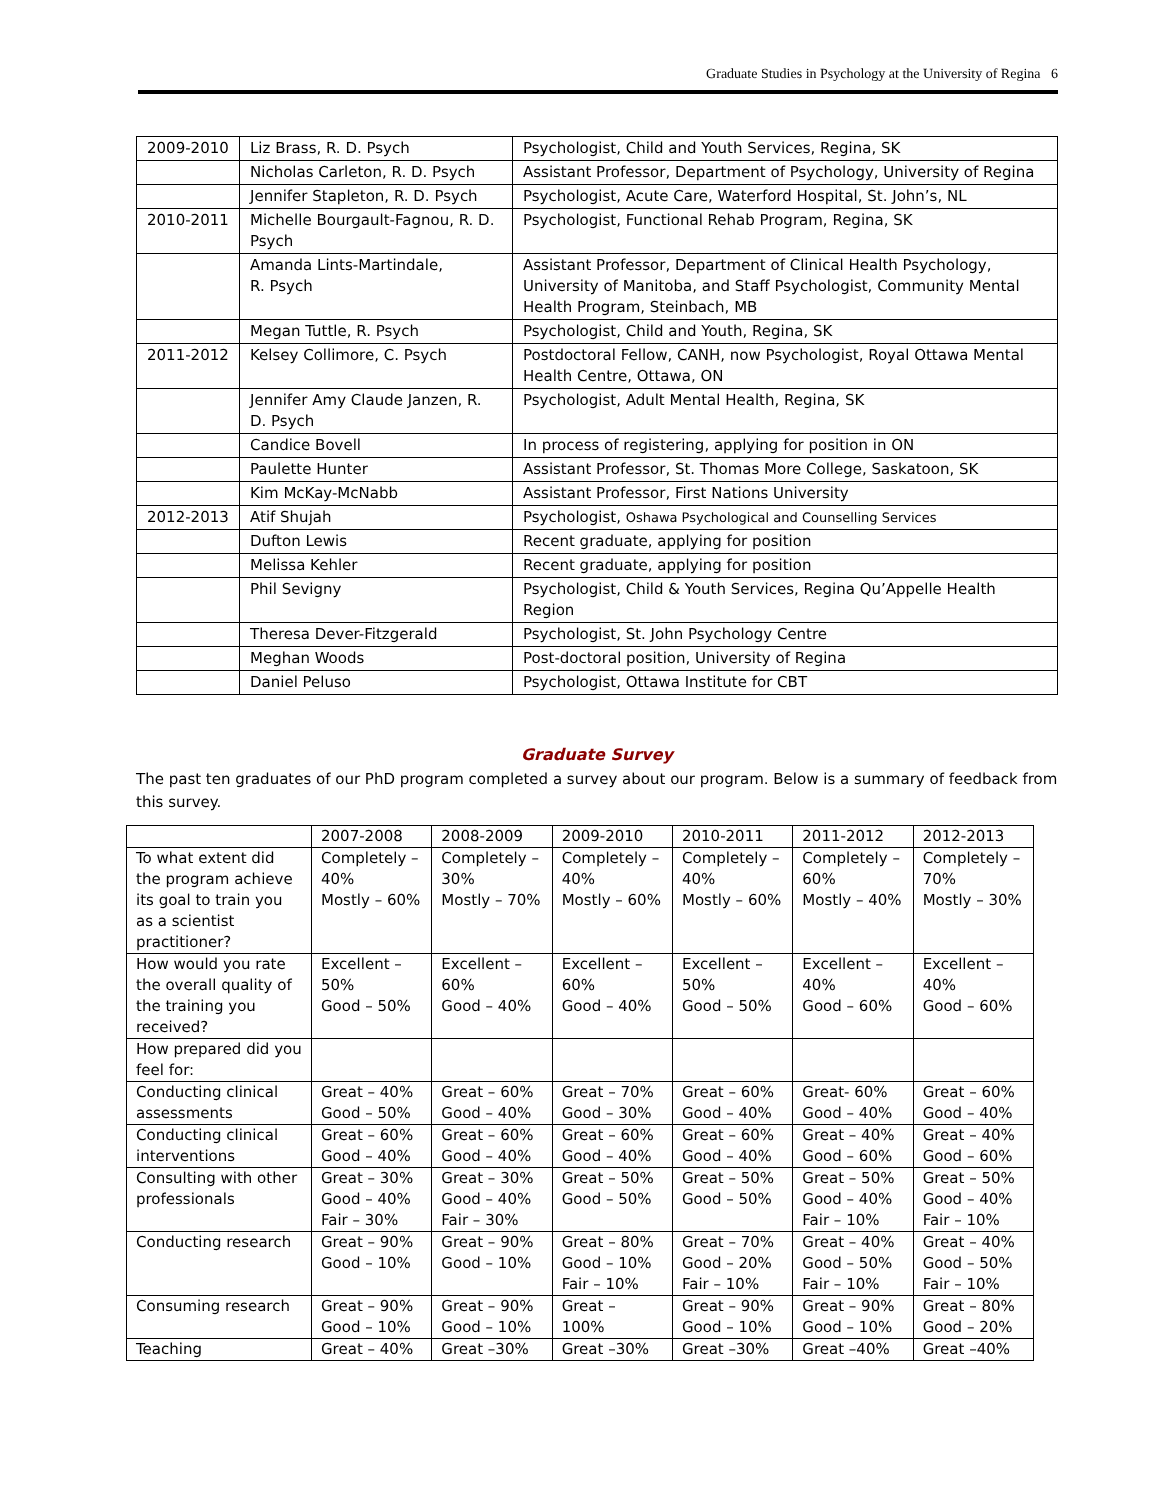Graduate Studies in Psychology at the University of Regina 6
| 2009-2010 | Liz Brass, R. D. Psych | Psychologist, Child and Youth Services, Regina, SK |
| | Nicholas Carleton, R. D. Psych | Assistant Professor, Department of Psychology, University of Regina |
| | Jennifer Stapleton, R. D. Psych | Psychologist, Acute Care, Waterford Hospital, St. John’s, NL |
| 2010-2011 | Michelle Bourgault-Fagnou, R. D. Psych | Psychologist, Functional Rehab Program, Regina, SK |
| | Amanda Lints-Martindale, R. Psych | Assistant Professor, Department of Clinical Health Psychology, University of Manitoba, and Staff Psychologist, Community Mental Health Program, Steinbach, MB |
| | Megan Tuttle, R. Psych | Psychologist, Child and Youth, Regina, SK |
| 2011-2012 | Kelsey Collimore, C. Psych | Postdoctoral Fellow, CANH, now Psychologist, Royal Ottawa Mental Health Centre, Ottawa, ON |
| | Jennifer Amy Claude Janzen, R. D. Psych | Psychologist, Adult Mental Health, Regina, SK |
| | Candice Bovell | In process of registering, applying for position in ON |
| | Paulette Hunter | Assistant Professor, St. Thomas More College, Saskatoon, SK |
| | Kim McKay-McNabb | Assistant Professor, First Nations University |
| 2012-2013 | Atif Shujah | Psychologist, Oshawa Psychological and Counselling Services |
| | Dufton Lewis | Recent graduate, applying for position |
| | Melissa Kehler | Recent graduate, applying for position |
| | Phil Sevigny | Psychologist, Child & Youth Services, Regina Qu’Appelle Health Region |
| | Theresa Dever-Fitzgerald | Psychologist, St. John Psychology Centre |
| | Meghan Woods | Post-doctoral position, University of Regina |
| | Daniel Peluso | Psychologist, Ottawa Institute for CBT |
Graduate Survey
The past ten graduates of our PhD program completed a survey about our program. Below is a summary of feedback from this survey.
| | 2007-2008 | 2008-2009 | 2009-2010 | 2010-2011 | 2011-2012 | 2012-2013 |
| To what extent did the program achieve its goal to train you as a scientist practitioner? | Completely – 40% Mostly – 60% | Completely – 30% Mostly – 70% | Completely – 40% Mostly – 60% | Completely – 40% Mostly – 60% | Completely – 60% Mostly – 40% | Completely – 70% Mostly – 30% |
| How would you rate the overall quality of the training you received? | Excellent – 50% Good – 50% | Excellent – 60% Good – 40% | Excellent – 60% Good – 40% | Excellent – 50% Good – 50% | Excellent – 40% Good – 60% | Excellent – 40% Good – 60% |
| How prepared did you feel for: | | | | | | |
| Conducting clinical assessments | Great – 40% Good – 50% | Great – 60% Good – 40% | Great – 70% Good – 30% | Great – 60% Good – 40% | Great- 60% Good – 40% | Great – 60% Good – 40% |
| Conducting clinical interventions | Great – 60% Good – 40% | Great – 60% Good – 40% | Great – 60% Good – 40% | Great – 60% Good – 40% | Great – 40% Good – 60% | Great – 40% Good – 60% |
| Consulting with other professionals | Great – 30% Good – 40% Fair – 30% | Great – 30% Good – 40% Fair – 30% | Great – 50% Good – 50% | Great – 50% Good – 50% | Great – 50% Good – 40% Fair – 10% | Great – 50% Good – 40% Fair – 10% |
| Conducting research | Great – 90% Good – 10% | Great – 90% Good – 10% | Great – 80% Good – 10% Fair – 10% | Great – 70% Good – 20% Fair – 10% | Great – 40% Good – 50% Fair – 10% | Great – 40% Good – 50% Fair – 10% |
| Consuming research | Great – 90% Good – 10% | Great – 90% Good – 10% | Great – 100% | Great – 90% Good – 10% | Great – 90% Good – 10% | Great – 80% Good – 20% |
| Teaching | Great – 40% | Great –30% | Great –30% | Great –30% | Great –40% | Great –40% |